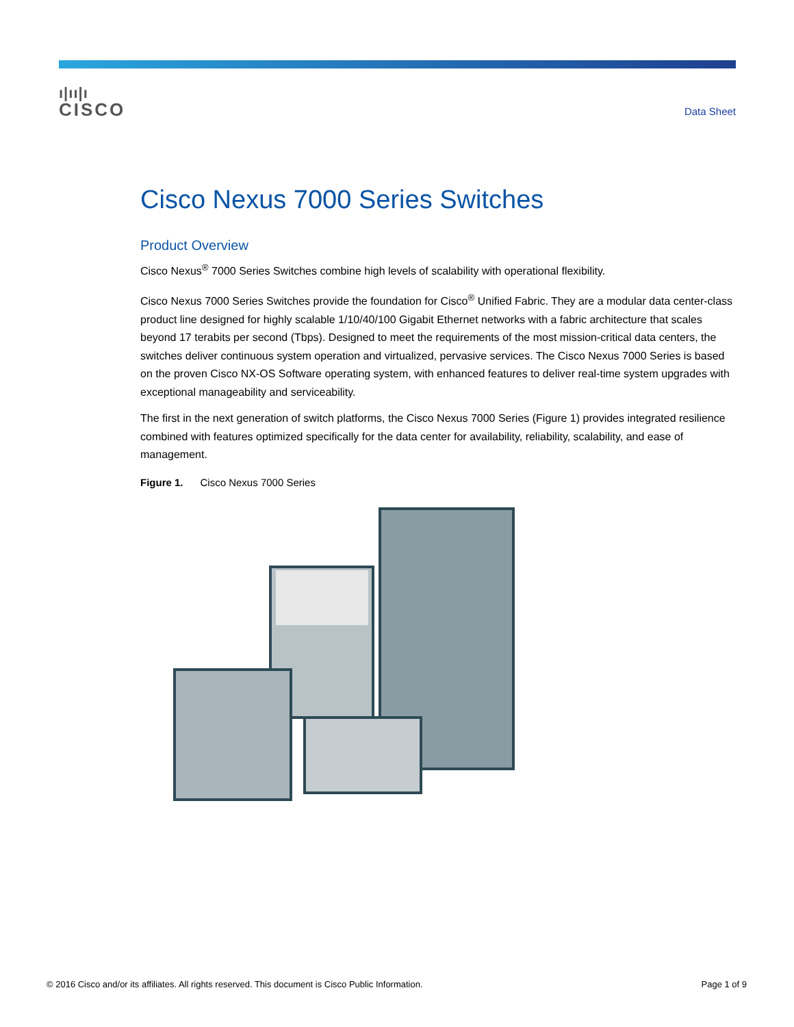ı|ıı|ı
CISCO
Data Sheet
Cisco Nexus 7000 Series Switches
Product Overview
Cisco Nexus<sup>®</sup> 7000 Series Switches combine high levels of scalability with operational flexibility.
Cisco Nexus 7000 Series Switches provide the foundation for Cisco<sup>®</sup> Unified Fabric. They are a modular data center-class product line designed for highly scalable 1/10/40/100 Gigabit Ethernet networks with a fabric architecture that scales beyond 17 terabits per second (Tbps). Designed to meet the requirements of the most mission-critical data centers, the switches deliver continuous system operation and virtualized, pervasive services. The Cisco Nexus 7000 Series is based on the proven Cisco NX-OS Software operating system, with enhanced features to deliver real-time system upgrades with exceptional manageability and serviceability.
The first in the next generation of switch platforms, the Cisco Nexus 7000 Series (Figure 1) provides integrated resilience combined with features optimized specifically for the data center for availability, reliability, scalability, and ease of management.
Figure 1. Cisco Nexus 7000 Series
© 2016 Cisco and/or its affiliates. All rights reserved. This document is Cisco Public Information. Page 1 of 9